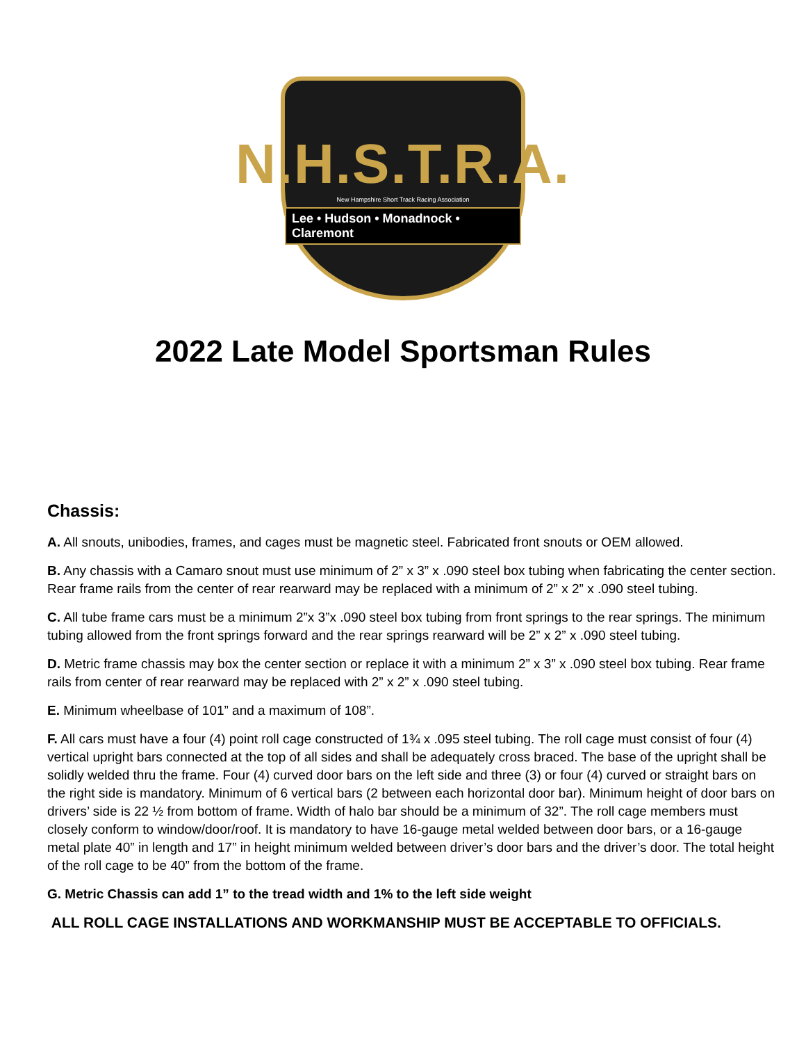N.H.S.T.R.A.
New Hampshire Short Track Racing Association
Lee • Hudson • Monadnock • Claremont
2022 Late Model Sportsman Rules
Chassis:
A. All snouts, unibodies, frames, and cages must be magnetic steel. Fabricated front snouts or OEM allowed.
B. Any chassis with a Camaro snout must use minimum of 2” x 3” x .090 steel box tubing when fabricating the center section. Rear frame rails from the center of rear rearward may be replaced with a minimum of 2” x 2” x .090 steel tubing.
C. All tube frame cars must be a minimum 2”x 3”x .090 steel box tubing from front springs to the rear springs. The minimum tubing allowed from the front springs forward and the rear springs rearward will be 2” x 2” x .090 steel tubing.
D. Metric frame chassis may box the center section or replace it with a minimum 2” x 3” x .090 steel box tubing. Rear frame rails from center of rear rearward may be replaced with 2” x 2” x .090 steel tubing.
E. Minimum wheelbase of 101” and a maximum of 108”.
F. All cars must have a four (4) point roll cage constructed of 1¾ x .095 steel tubing. The roll cage must consist of four (4) vertical upright bars connected at the top of all sides and shall be adequately cross braced. The base of the upright shall be solidly welded thru the frame. Four (4) curved door bars on the left side and three (3) or four (4) curved or straight bars on the right side is mandatory. Minimum of 6 vertical bars (2 between each horizontal door bar). Minimum height of door bars on drivers’ side is 22 ½ from bottom of frame. Width of halo bar should be a minimum of 32”. The roll cage members must closely conform to window/door/roof. It is mandatory to have 16-gauge metal welded between door bars, or a 16-gauge metal plate 40” in length and 17” in height minimum welded between driver’s door bars and the driver’s door. The total height of the roll cage to be 40” from the bottom of the frame.
G. Metric Chassis can add 1” to the tread width and 1% to the left side weight
ALL ROLL CAGE INSTALLATIONS AND WORKMANSHIP MUST BE ACCEPTABLE TO OFFICIALS.